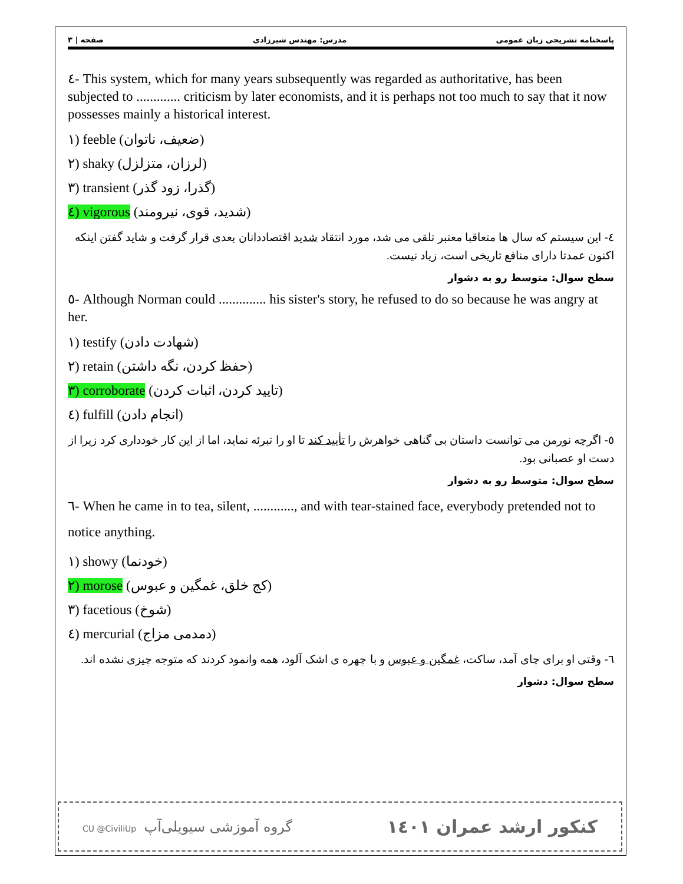۳ | صفحه مدرس: مهندس شیرزادی پاسخنامه تشریحی زبان عمومی
٤- This system, which for many years subsequently was regarded as authoritative, has been subjected to ............. criticism by later economists, and it is perhaps not too much to say that it now possesses mainly a historical interest.
۱) feeble (ضعیف، ناتوان)
۲) shaky (لرزان، متزلزل)
۳) transient (گذرا، زود گذر)
٤) vigorous (شدید، قوی، نیرومند)
٤- این سیستم که سال ها متعاقبا معتبر تلقی می شد، مورد انتقاد شدید اقتصاددانان بعدی قرار گرفت و شاید گفتن اینکه اکنون عمدتا دارای منافع تاریخی است، زیاد نیست.
سطح سوال: متوسط رو به دشوار
٥- Although Norman could .............. his sister's story, he refused to do so because he was angry at her.
۱) testify (شهادت دادن)
۲) retain (حفظ کردن، نگه داشتن)
۳) corroborate (تایید کردن، اثبات کردن)
٤) fulfill (انجام دادن)
٥- اگرچه نورمن می توانست داستان بی گناهی خواهرش را تأیید کند تا او را تبرئه نماید، اما از این کار خودداری کرد زیرا از دست او عصبانی بود.
سطح سوال: متوسط رو به دشوار
٦- When he came in to tea, silent, ............, and with tear-stained face, everybody pretended not to notice anything.
۱) showy (خودنما)
۲) morose (کج خلق، غمگین و عبوس)
۳) facetious (شوخ)
٤) mercurial (دمدمی مزاج)
٦- وقتی او برای چای آمد، ساکت، غمگین و عبوس و با چهره ی اشک آلود، همه وانمود کردند که متوجه چیزی نشده اند.
سطح سوال: دشوار
CU @CiviliUp گروه آموزشی سیویلی‌آپ کنکور ارشد عمران ۱٤۰۱